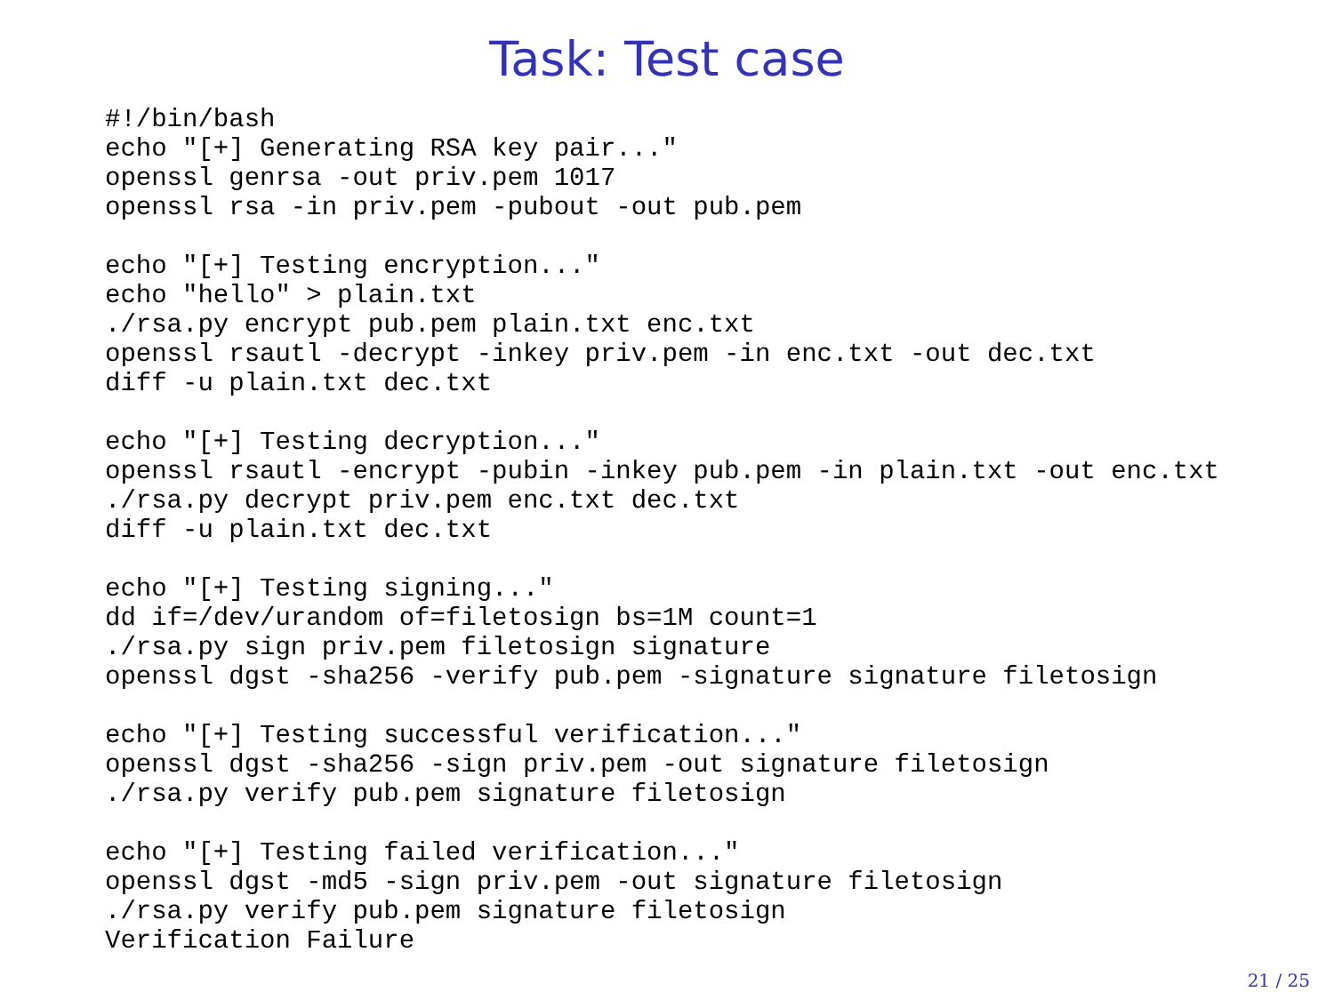Task: Test case
#!/bin/bash
echo "[+] Generating RSA key pair..."
openssl genrsa -out priv.pem 1017
openssl rsa -in priv.pem -pubout -out pub.pem

echo "[+] Testing encryption..."
echo "hello" > plain.txt
./rsa.py encrypt pub.pem plain.txt enc.txt
openssl rsautl -decrypt -inkey priv.pem -in enc.txt -out dec.txt
diff -u plain.txt dec.txt

echo "[+] Testing decryption..."
openssl rsautl -encrypt -pubin -inkey pub.pem -in plain.txt -out enc.txt
./rsa.py decrypt priv.pem enc.txt dec.txt
diff -u plain.txt dec.txt

echo "[+] Testing signing..."
dd if=/dev/urandom of=filetosign bs=1M count=1
./rsa.py sign priv.pem filetosign signature
openssl dgst -sha256 -verify pub.pem -signature signature filetosign

echo "[+] Testing successful verification..."
openssl dgst -sha256 -sign priv.pem -out signature filetosign
./rsa.py verify pub.pem signature filetosign

echo "[+] Testing failed verification..."
openssl dgst -md5 -sign priv.pem -out signature filetosign
./rsa.py verify pub.pem signature filetosign
Verification Failure
21 / 25